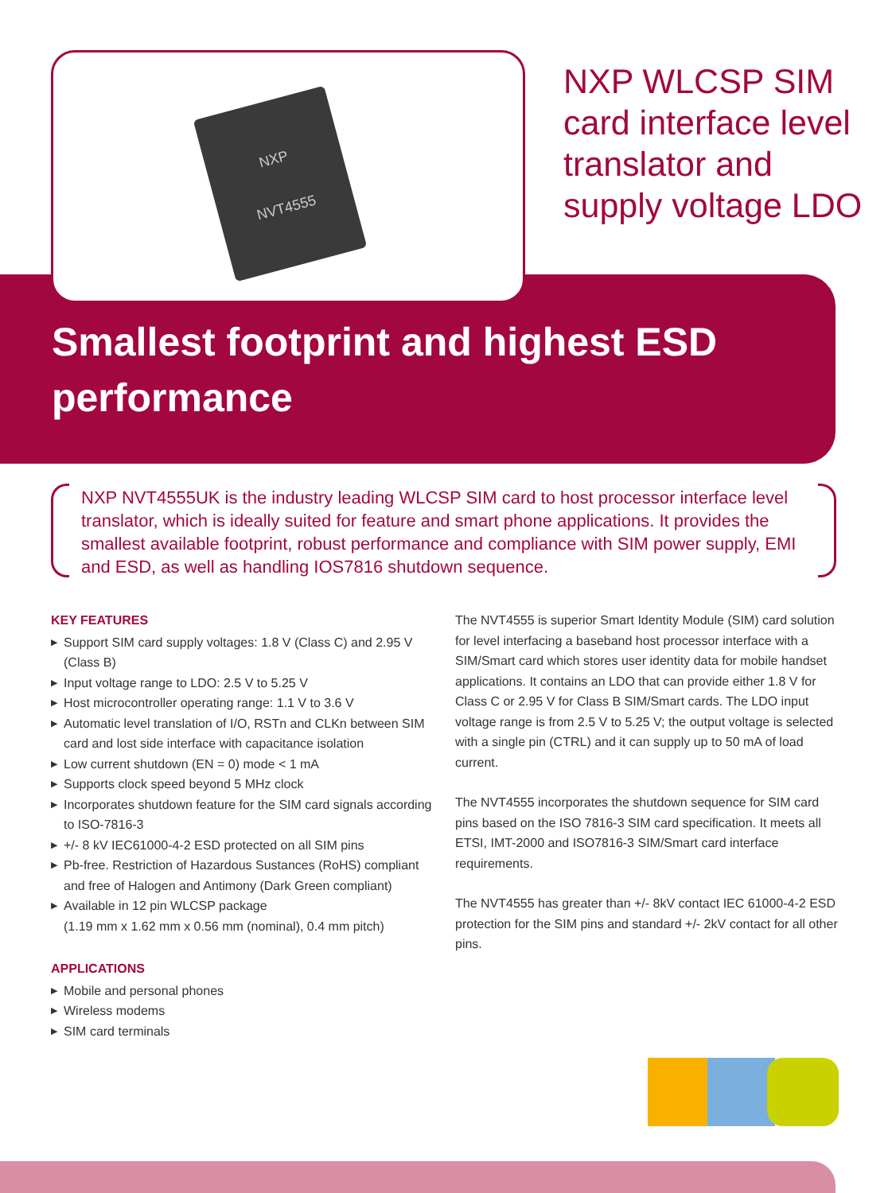NXP
NVT4555
NXP WLCSP SIM
card interface level
translator and
supply voltage LDO
Smallest footprint and highest ESD
performance
NXP NVT4555UK is the industry leading WLCSP SIM card to host processor interface level translator, which is ideally suited for feature and smart phone applications. It provides the smallest available footprint, robust performance and compliance with SIM power supply, EMI and ESD, as well as handling IOS7816 shutdown sequence.
KEY FEATURES
▶ Support SIM card supply voltages: 1.8 V (Class C) and 2.95 V (Class B)
▶ Input voltage range to LDO: 2.5 V to 5.25 V
▶ Host microcontroller operating range: 1.1 V to 3.6 V
▶ Automatic level translation of I/O, RSTn and CLKn between SIM card and lost side interface with capacitance isolation
▶ Low current shutdown (EN = 0) mode < 1 mA
▶ Supports clock speed beyond 5 MHz clock
▶ Incorporates shutdown feature for the SIM card signals according to ISO-7816-3
▶ +/- 8 kV IEC61000-4-2 ESD protected on all SIM pins
▶ Pb-free. Restriction of Hazardous Sustances (RoHS) compliant and free of Halogen and Antimony (Dark Green compliant)
▶ Available in 12 pin WLCSP package
(1.19 mm x 1.62 mm x 0.56 mm (nominal), 0.4 mm pitch)
APPLICATIONS
▶ Mobile and personal phones
▶ Wireless modems
▶ SIM card terminals
The NVT4555 is superior Smart Identity Module (SIM) card solution for level interfacing a baseband host processor interface with a SIM/Smart card which stores user identity data for mobile handset applications. It contains an LDO that can provide either 1.8 V for Class C or 2.95 V for Class B SIM/Smart cards. The LDO input voltage range is from 2.5 V to 5.25 V; the output voltage is selected with a single pin (CTRL) and it can supply up to 50 mA of load current.
The NVT4555 incorporates the shutdown sequence for SIM card pins based on the ISO 7816-3 SIM card specification. It meets all ETSI, IMT-2000 and ISO7816-3 SIM/Smart card interface requirements.
The NVT4555 has greater than +/- 8kV contact IEC 61000-4-2 ESD protection for the SIM pins and standard +/- 2kV contact for all other pins.